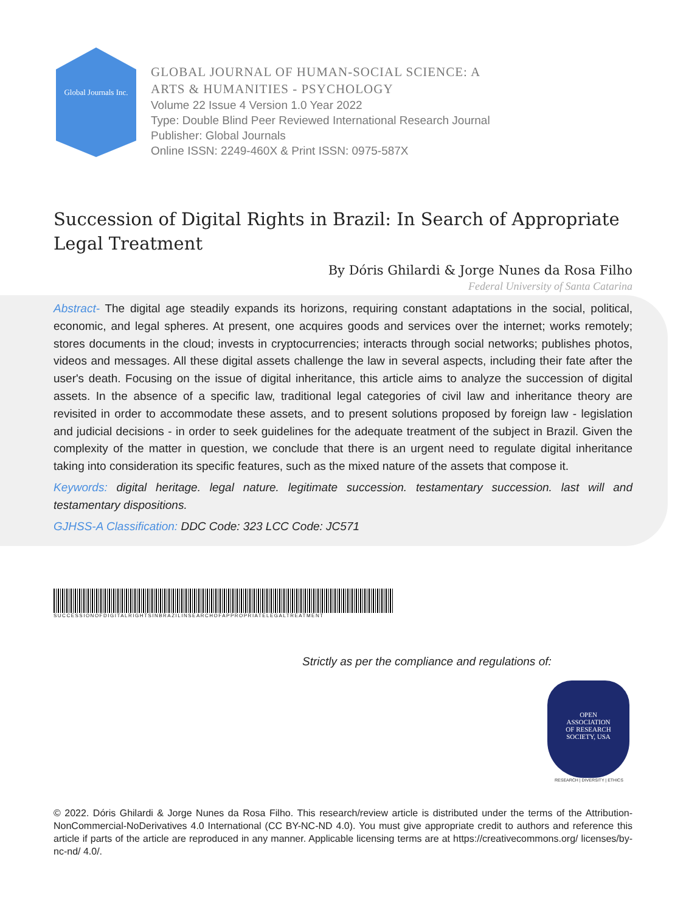Global Journals Inc.
GLOBAL JOURNAL OF HUMAN-SOCIAL SCIENCE: A
ARTS & HUMANITIES - PSYCHOLOGY
Volume 22 Issue 4 Version 1.0 Year 2022
Type: Double Blind Peer Reviewed International Research Journal
Publisher: Global Journals
Online ISSN: 2249-460X & Print ISSN: 0975-587X
Succession of Digital Rights in Brazil: In Search of Appropriate Legal Treatment
By Dóris Ghilardi & Jorge Nunes da Rosa Filho
Federal University of Santa Catarina
Abstract- The digital age steadily expands its horizons, requiring constant adaptations in the social, political, economic, and legal spheres. At present, one acquires goods and services over the internet; works remotely; stores documents in the cloud; invests in cryptocurrencies; interacts through social networks; publishes photos, videos and messages. All these digital assets challenge the law in several aspects, including their fate after the user's death. Focusing on the issue of digital inheritance, this article aims to analyze the succession of digital assets. In the absence of a specific law, traditional legal categories of civil law and inheritance theory are revisited in order to accommodate these assets, and to present solutions proposed by foreign law - legislation and judicial decisions - in order to seek guidelines for the adequate treatment of the subject in Brazil. Given the complexity of the matter in question, we conclude that there is an urgent need to regulate digital inheritance taking into consideration its specific features, such as the mixed nature of the assets that compose it.
Keywords: digital heritage. legal nature. legitimate succession. testamentary succession. last will and testamentary dispositions.
GJHSS-A Classification: DDC Code: 323 LCC Code: JC571
SUCCESSIONOFDIGITALRIGHTSINBRAZILINSEARCHOFAPPROPRIATELEGALTREATMENT
Strictly as per the compliance and regulations of:
OPEN
ASSOCIATION
OF RESEARCH
SOCIETY, USA
RESEARCH | DIVERSITY | ETHICS
© 2022. Dóris Ghilardi & Jorge Nunes da Rosa Filho. This research/review article is distributed under the terms of the Attribution-NonCommercial-NoDerivatives 4.0 International (CC BY-NC-ND 4.0). You must give appropriate credit to authors and reference this article if parts of the article are reproduced in any manner. Applicable licensing terms are at https://creativecommons.org/ licenses/by-nc-nd/ 4.0/.